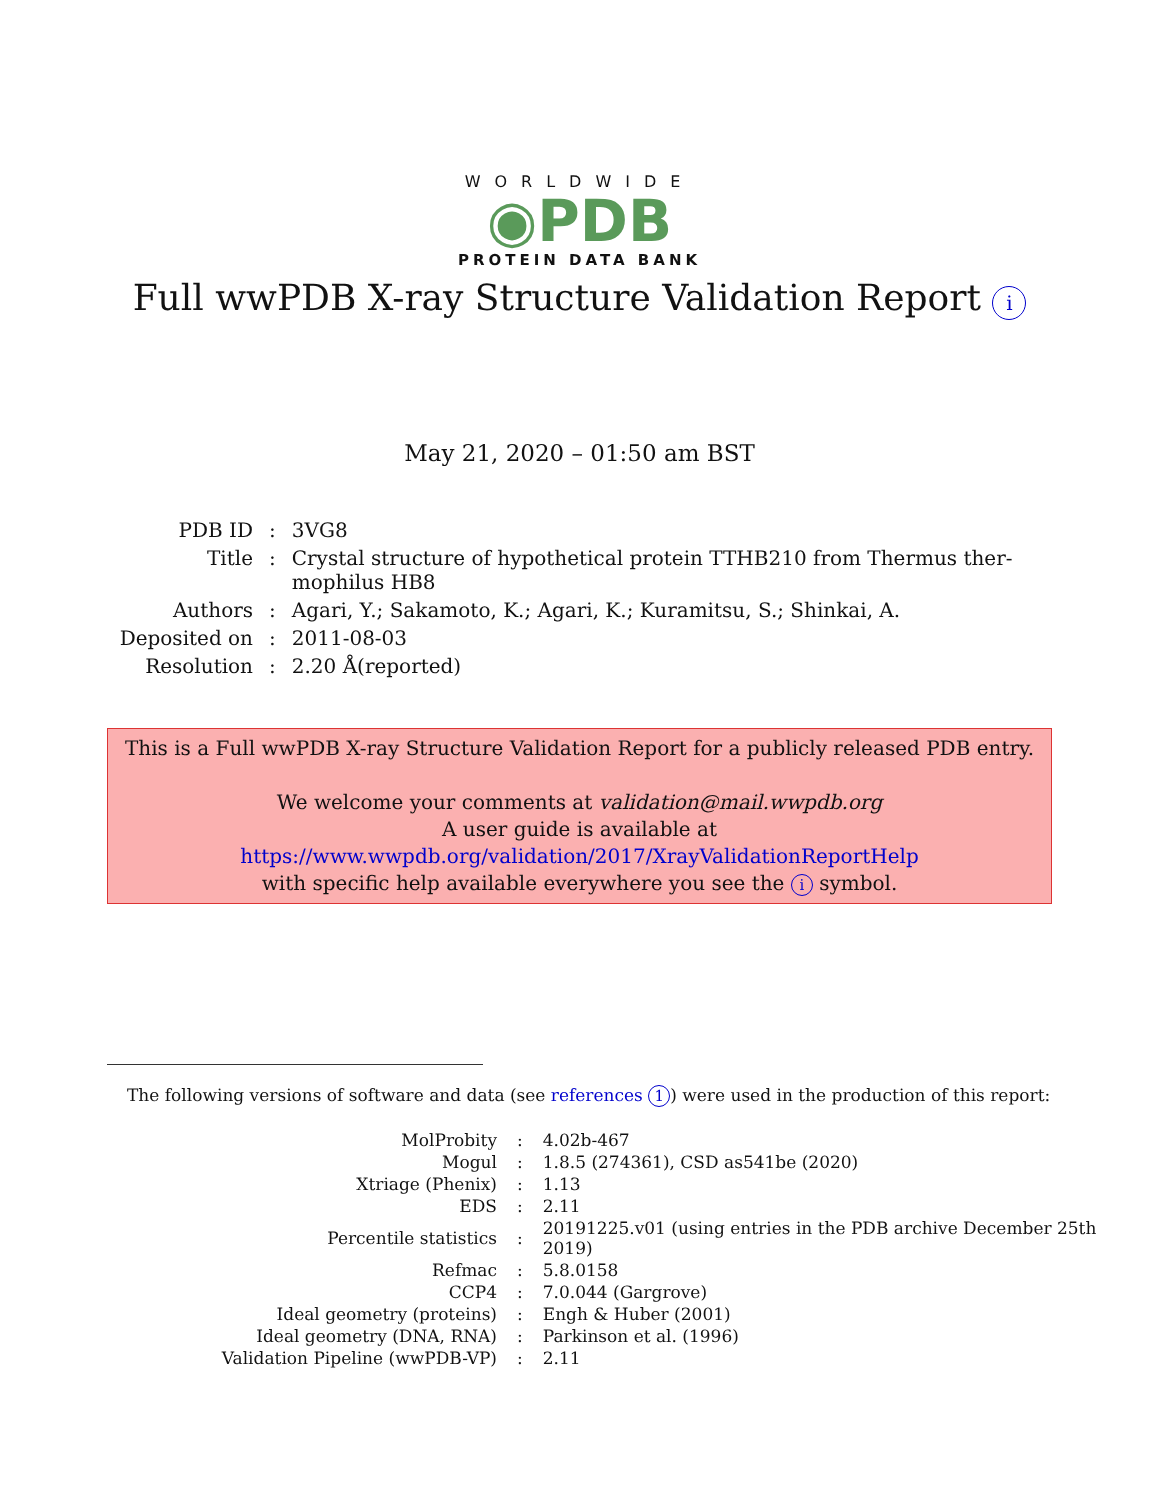WORLDWIDE
◉PDB
PROTEIN DATA BANK
Full wwPDB X-ray Structure Validation Report i
May 21, 2020 – 01:50 am BST
| PDB ID | : | 3VG8 |
| Title | : | Crystal structure of hypothetical protein TTHB210 from Thermus ther- mophilus HB8 |
| Authors | : | Agari, Y.; Sakamoto, K.; Agari, K.; Kuramitsu, S.; Shinkai, A. |
| Deposited on | : | 2011-08-03 |
| Resolution | : | 2.20 Å(reported) |
This is a Full wwPDB X-ray Structure Validation Report for a publicly released PDB entry.
We welcome your comments at validation@mail.wwpdb.org
A user guide is available at
https://www.wwpdb.org/validation/2017/XrayValidationReportHelp
with specific help available everywhere you see the i symbol.
The following versions of software and data (see references 1) were used in the production of this report:
| MolProbity | : | 4.02b-467 |
| Mogul | : | 1.8.5 (274361), CSD as541be (2020) |
| Xtriage (Phenix) | : | 1.13 |
| EDS | : | 2.11 |
| Percentile statistics | : | 20191225.v01 (using entries in the PDB archive December 25th 2019) |
| Refmac | : | 5.8.0158 |
| CCP4 | : | 7.0.044 (Gargrove) |
| Ideal geometry (proteins) | : | Engh & Huber (2001) |
| Ideal geometry (DNA, RNA) | : | Parkinson et al. (1996) |
| Validation Pipeline (wwPDB-VP) | : | 2.11 |